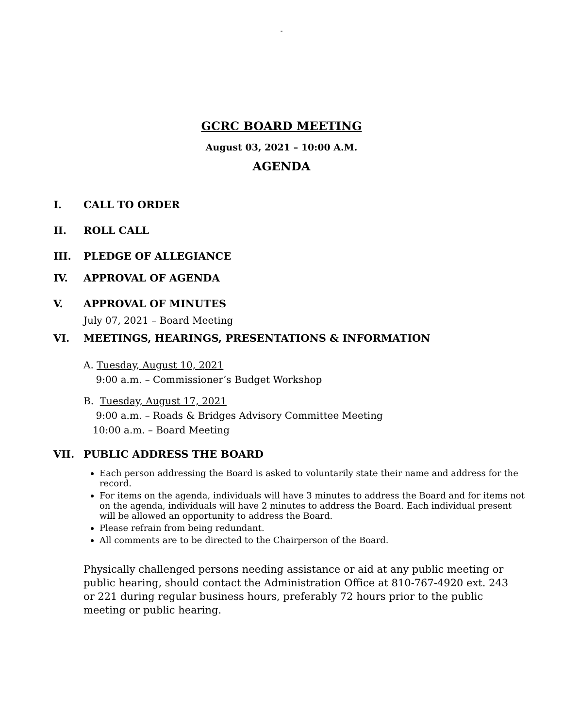-
GCRC BOARD MEETING
August 03, 2021 – 10:00 A.M.
AGENDA
I. CALL TO ORDER
II. ROLL CALL
III. PLEDGE OF ALLEGIANCE
IV. APPROVAL OF AGENDA
V. APPROVAL OF MINUTES
July 07, 2021 – Board Meeting
VI. MEETINGS, HEARINGS, PRESENTATIONS & INFORMATION
A. Tuesday, August 10, 2021
9:00 a.m. – Commissioner’s Budget Workshop
B. Tuesday, August 17, 2021
9:00 a.m. – Roads & Bridges Advisory Committee Meeting
10:00 a.m. – Board Meeting
VII. PUBLIC ADDRESS THE BOARD
Each person addressing the Board is asked to voluntarily state their name and address for the record.
For items on the agenda, individuals will have 3 minutes to address the Board and for items not on the agenda, individuals will have 2 minutes to address the Board. Each individual present will be allowed an opportunity to address the Board.
Please refrain from being redundant.
All comments are to be directed to the Chairperson of the Board.
Physically challenged persons needing assistance or aid at any public meeting or public hearing, should contact the Administration Office at 810-767-4920 ext. 243 or 221 during regular business hours, preferably 72 hours prior to the public meeting or public hearing.